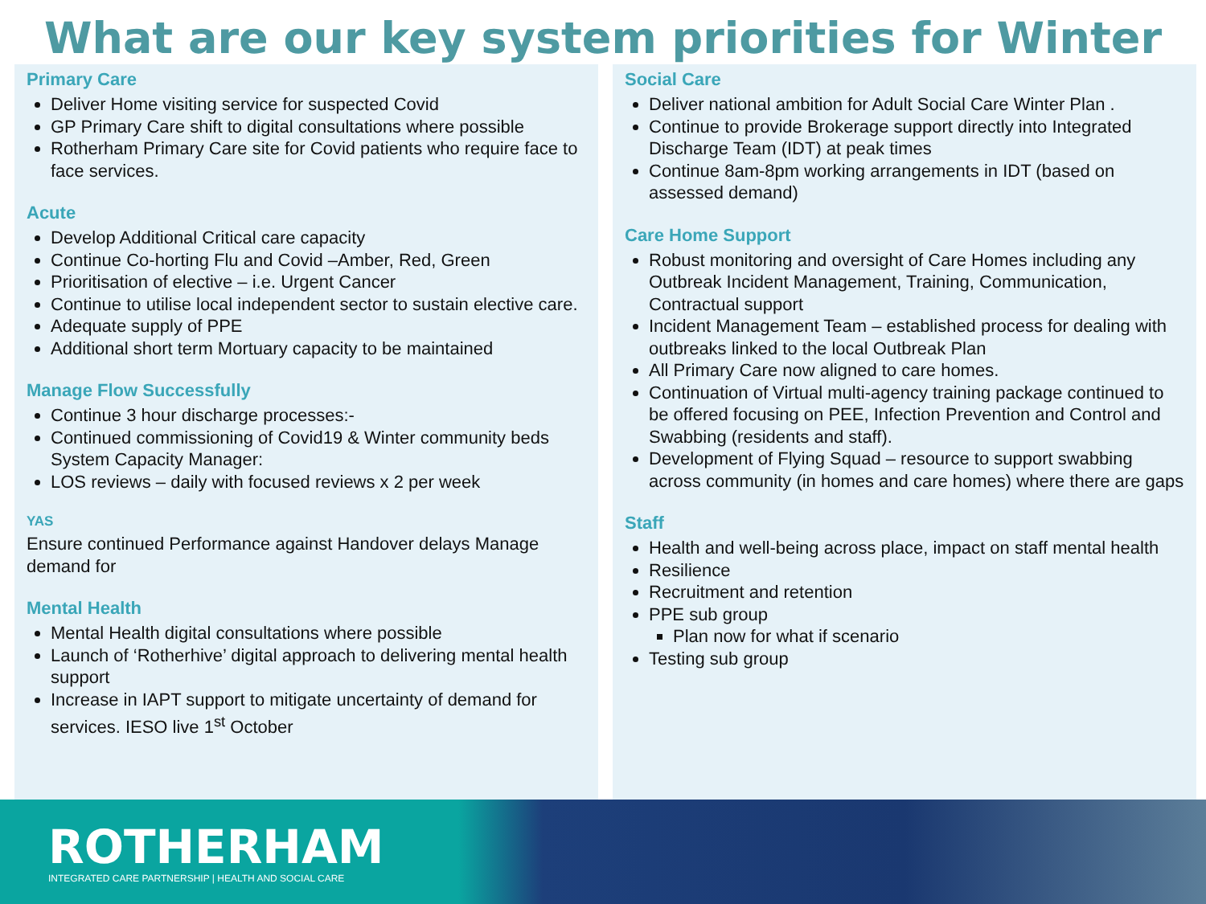What are our key system priorities for Winter
Primary Care
Deliver Home visiting service for suspected Covid
GP Primary Care shift to digital consultations where possible
Rotherham Primary Care site for Covid patients who require face to face services.
Acute
Develop Additional Critical care capacity
Continue Co-horting Flu and Covid –Amber, Red, Green
Prioritisation of elective – i.e. Urgent Cancer
Continue to utilise local independent sector to sustain elective care.
Adequate supply of PPE
Additional short term Mortuary capacity to be maintained
Manage Flow Successfully
Continue 3 hour discharge processes:-
Continued commissioning of Covid19 & Winter community beds System Capacity Manager:
LOS reviews – daily with focused reviews x 2 per week
YAS
Ensure continued Performance against Handover delays Manage demand for
Mental Health
Mental Health digital consultations where possible
Launch of ‘Rotherhive’ digital approach to delivering mental health support
Increase in IAPT support to mitigate uncertainty of demand for services. IESO live 1<sup>st</sup> October
Social Care
Deliver national ambition for Adult Social Care Winter Plan .
Continue to provide Brokerage support directly into Integrated Discharge Team (IDT) at peak times
Continue 8am-8pm working arrangements in IDT (based on assessed demand)
Care Home Support
Robust monitoring and oversight of Care Homes including any Outbreak Incident Management, Training, Communication, Contractual support
Incident Management Team – established process for dealing with outbreaks linked to the local Outbreak Plan
All Primary Care now aligned to care homes.
Continuation of Virtual multi-agency training package continued to be offered focusing on PEE, Infection Prevention and Control and Swabbing (residents and staff).
Development of Flying Squad – resource to support swabbing across community (in homes and care homes) where there are gaps
Staff
Health and well-being across place, impact on staff mental health
Resilience
Recruitment and retention
PPE sub group
Plan now for what if scenario
Testing sub group
ROTHERHAM
INTEGRATED CARE PARTNERSHIP | HEALTH AND SOCIAL CARE